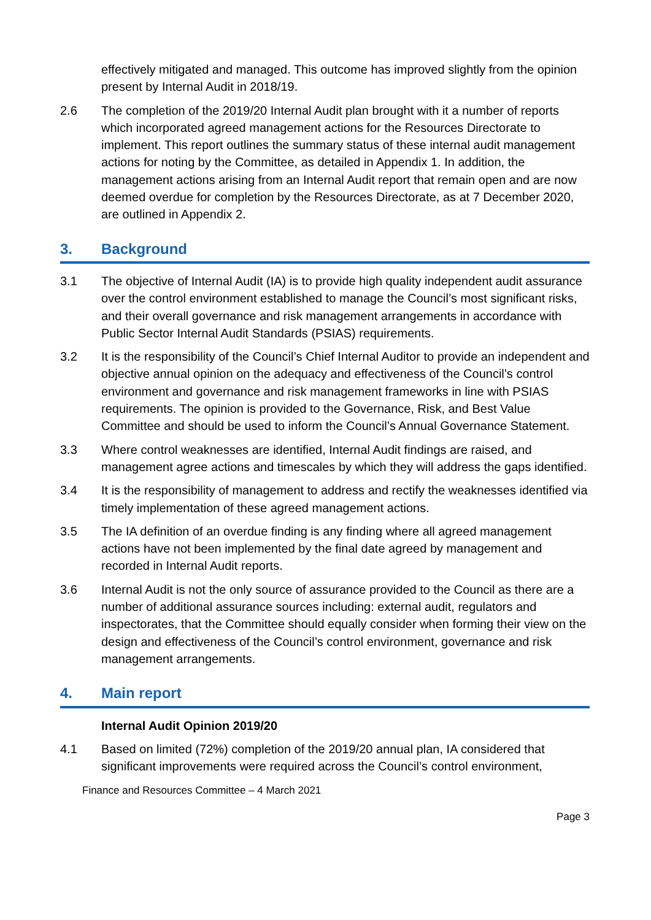effectively mitigated and managed. This outcome has improved slightly from the opinion present by Internal Audit in 2018/19.
2.6 The completion of the 2019/20 Internal Audit plan brought with it a number of reports which incorporated agreed management actions for the Resources Directorate to implement. This report outlines the summary status of these internal audit management actions for noting by the Committee, as detailed in Appendix 1. In addition, the management actions arising from an Internal Audit report that remain open and are now deemed overdue for completion by the Resources Directorate, as at 7 December 2020, are outlined in Appendix 2.
3. Background
3.1 The objective of Internal Audit (IA) is to provide high quality independent audit assurance over the control environment established to manage the Council’s most significant risks, and their overall governance and risk management arrangements in accordance with Public Sector Internal Audit Standards (PSIAS) requirements.
3.2 It is the responsibility of the Council’s Chief Internal Auditor to provide an independent and objective annual opinion on the adequacy and effectiveness of the Council’s control environment and governance and risk management frameworks in line with PSIAS requirements. The opinion is provided to the Governance, Risk, and Best Value Committee and should be used to inform the Council’s Annual Governance Statement.
3.3 Where control weaknesses are identified, Internal Audit findings are raised, and management agree actions and timescales by which they will address the gaps identified.
3.4 It is the responsibility of management to address and rectify the weaknesses identified via timely implementation of these agreed management actions.
3.5 The IA definition of an overdue finding is any finding where all agreed management actions have not been implemented by the final date agreed by management and recorded in Internal Audit reports.
3.6 Internal Audit is not the only source of assurance provided to the Council as there are a number of additional assurance sources including: external audit, regulators and inspectorates, that the Committee should equally consider when forming their view on the design and effectiveness of the Council’s control environment, governance and risk management arrangements.
4. Main report
Internal Audit Opinion 2019/20
4.1 Based on limited (72%) completion of the 2019/20 annual plan, IA considered that significant improvements were required across the Council’s control environment,
Finance and Resources Committee – 4 March 2021
Page 3